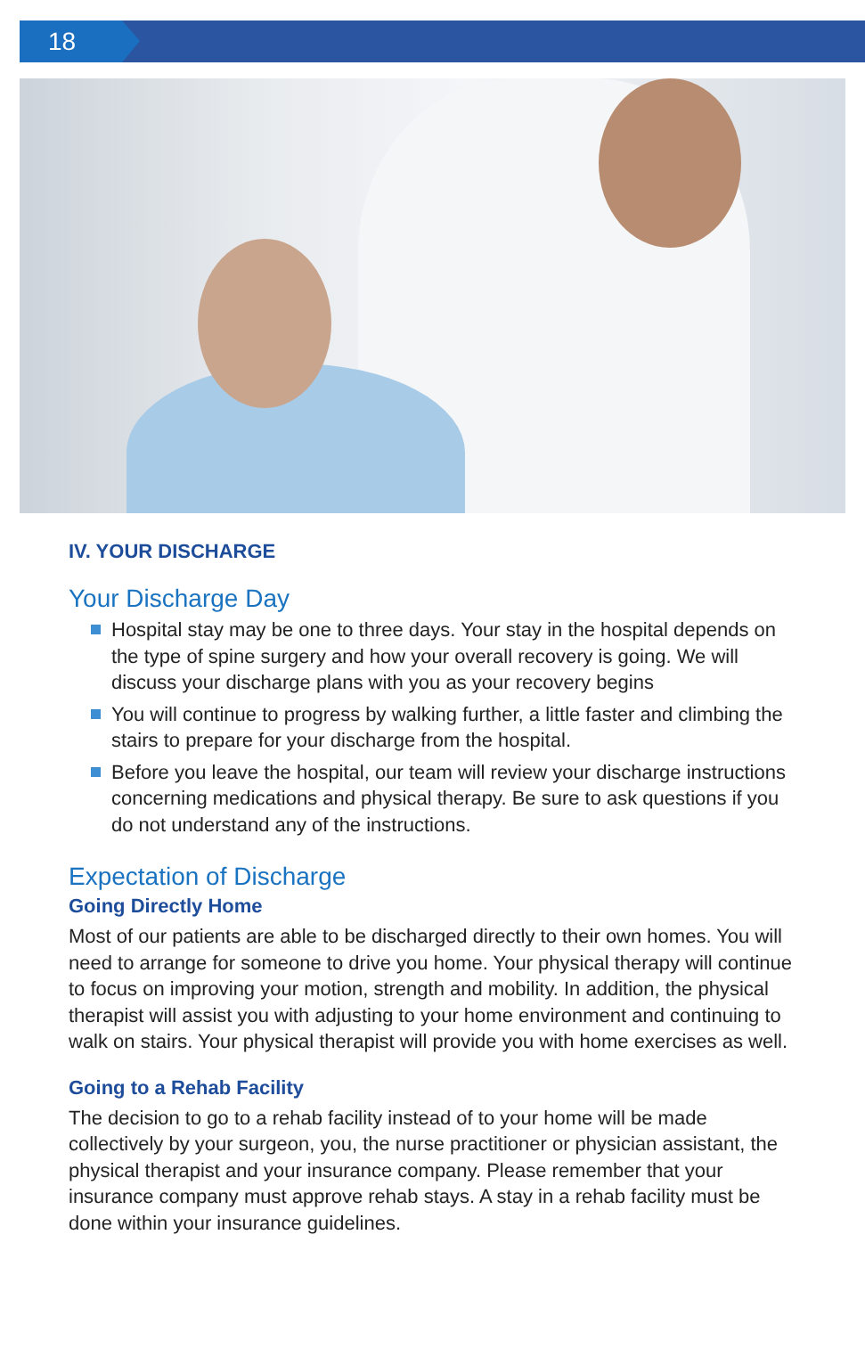18
IV. YOUR DISCHARGE
Your Discharge Day
Hospital stay may be one to three days. Your stay in the hospital depends on the type of spine surgery and how your overall recovery is going. We will discuss your discharge plans with you as your recovery begins
You will continue to progress by walking further, a little faster and climbing the stairs to prepare for your discharge from the hospital.
Before you leave the hospital, our team will review your discharge instructions concerning medications and physical therapy. Be sure to ask questions if you do not understand any of the instructions.
Expectation of Discharge
Going Directly Home
Most of our patients are able to be discharged directly to their own homes. You will need to arrange for someone to drive you home. Your physical therapy will continue to focus on improving your motion, strength and mobility. In addition, the physical therapist will assist you with adjusting to your home environment and continuing to walk on stairs. Your physical therapist will provide you with home exercises as well.
Going to a Rehab Facility
The decision to go to a rehab facility instead of to your home will be made collectively by your surgeon, you, the nurse practitioner or physician assistant, the physical therapist and your insurance company. Please remember that your insurance company must approve rehab stays. A stay in a rehab facility must be done within your insurance guidelines.